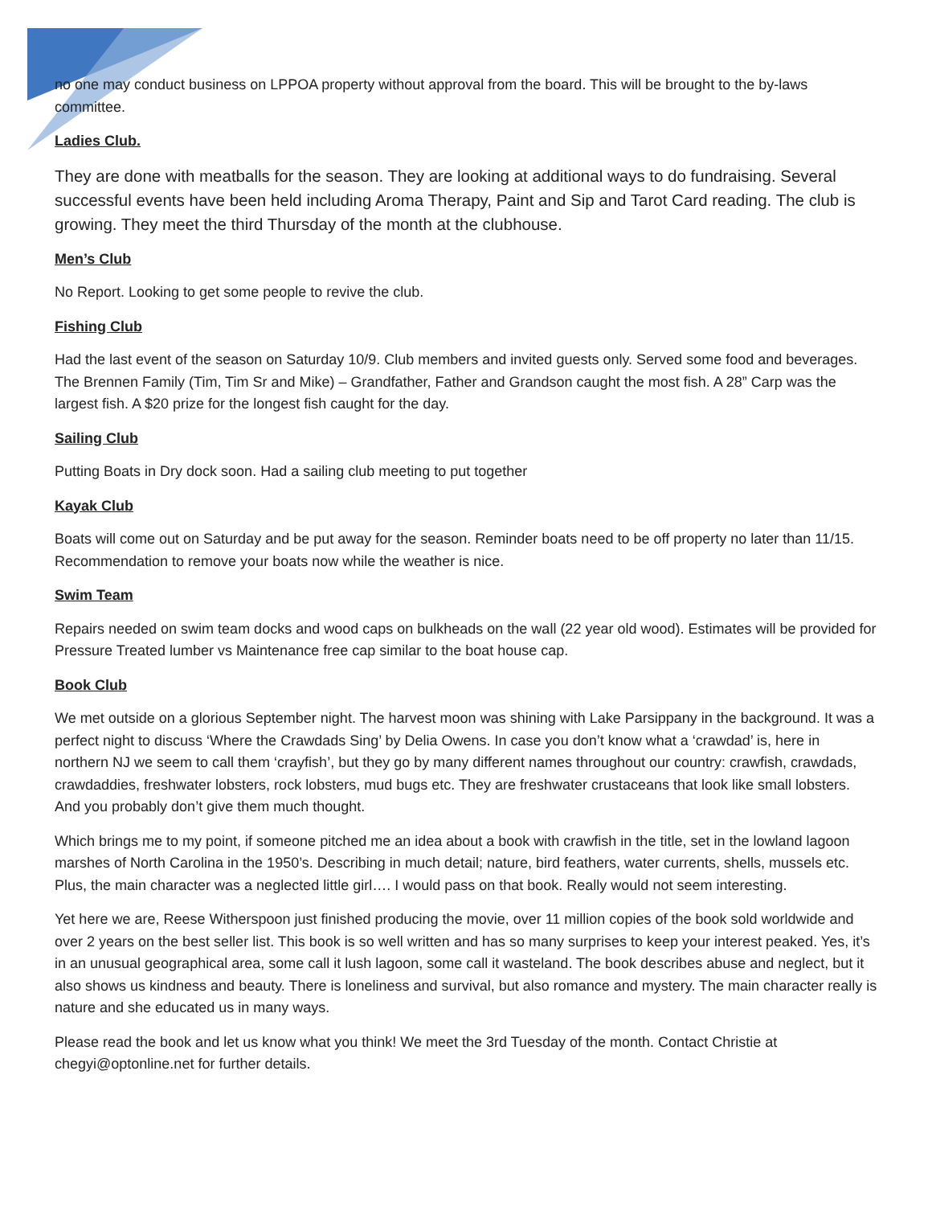no one may conduct business on LPPOA property without approval from the board. This will be brought to the by-laws committee.
Ladies Club.
They are done with meatballs for the season. They are looking at additional ways to do fundraising. Several successful events have been held including Aroma Therapy, Paint and Sip and Tarot Card reading. The club is growing. They meet the third Thursday of the month at the clubhouse.
Men’s Club
No Report. Looking to get some people to revive the club.
Fishing Club
Had the last event of the season on Saturday 10/9. Club members and invited guests only. Served some food and beverages. The Brennen Family (Tim, Tim Sr and Mike) – Grandfather, Father and Grandson caught the most fish. A 28” Carp was the largest fish. A $20 prize for the longest fish caught for the day.
Sailing Club
Putting Boats in Dry dock soon. Had a sailing club meeting to put together
Kayak Club
Boats will come out on Saturday and be put away for the season. Reminder boats need to be off property no later than 11/15. Recommendation to remove your boats now while the weather is nice.
Swim Team
Repairs needed on swim team docks and wood caps on bulkheads on the wall (22 year old wood). Estimates will be provided for Pressure Treated lumber vs Maintenance free cap similar to the boat house cap.
Book Club
We met outside on a glorious September night. The harvest moon was shining with Lake Parsippany in the background. It was a perfect night to discuss ‘Where the Crawdads Sing’ by Delia Owens. In case you don’t know what a ‘crawdad’ is, here in northern NJ we seem to call them ‘crayfish’, but they go by many different names throughout our country: crawfish, crawdads, crawdaddies, freshwater lobsters, rock lobsters, mud bugs etc. They are freshwater crustaceans that look like small lobsters. And you probably don’t give them much thought.
Which brings me to my point, if someone pitched me an idea about a book with crawfish in the title, set in the lowland lagoon marshes of North Carolina in the 1950’s. Describing in much detail; nature, bird feathers, water currents, shells, mussels etc. Plus, the main character was a neglected little girl…. I would pass on that book. Really would not seem interesting.
Yet here we are, Reese Witherspoon just finished producing the movie, over 11 million copies of the book sold worldwide and over 2 years on the best seller list. This book is so well written and has so many surprises to keep your interest peaked. Yes, it’s in an unusual geographical area, some call it lush lagoon, some call it wasteland. The book describes abuse and neglect, but it also shows us kindness and beauty. There is loneliness and survival, but also romance and mystery. The main character really is nature and she educated us in many ways.
Please read the book and let us know what you think! We meet the 3rd Tuesday of the month. Contact Christie at chegyi@optonline.net for further details.